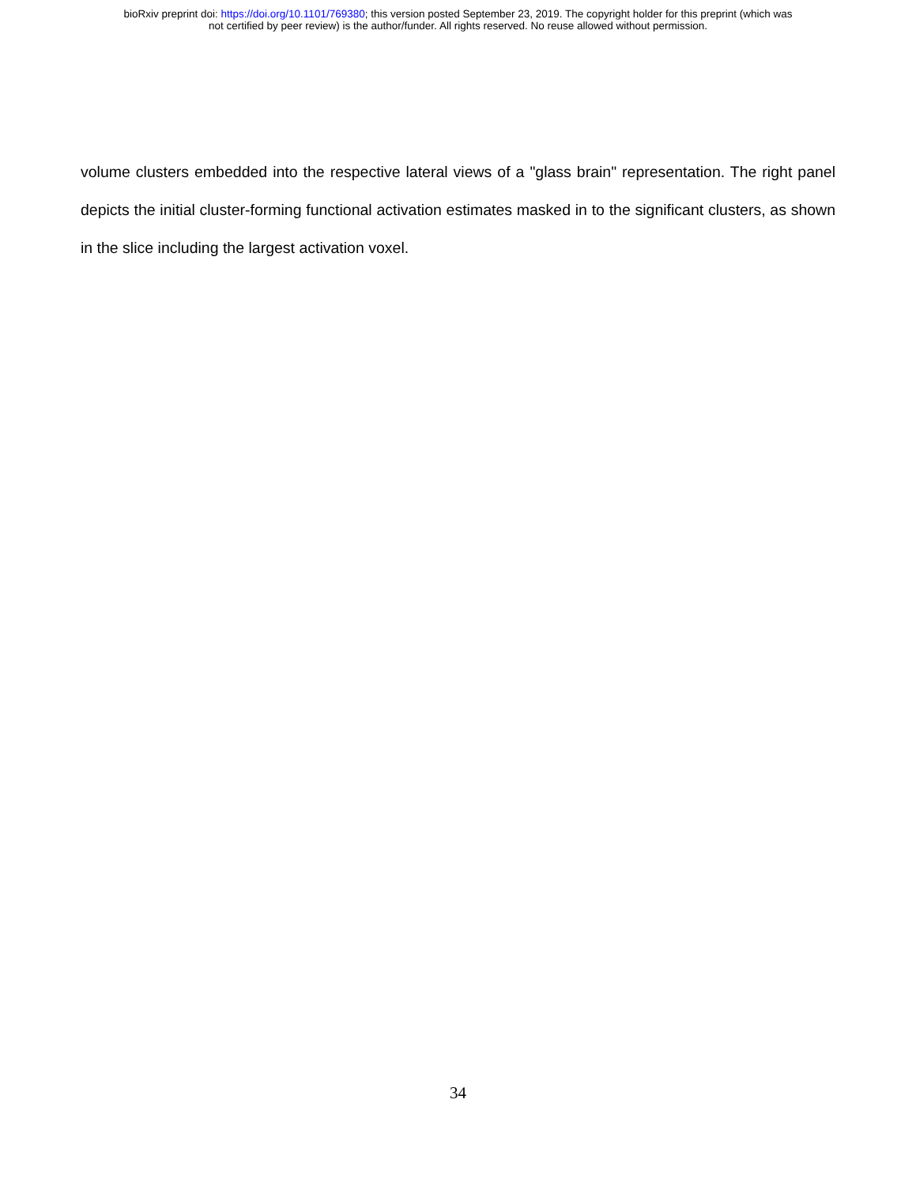bioRxiv preprint doi: https://doi.org/10.1101/769380; this version posted September 23, 2019. The copyright holder for this preprint (which was
not certified by peer review) is the author/funder. All rights reserved. No reuse allowed without permission.
volume clusters embedded into the respective lateral views of a "glass brain" representation. The right panel depicts the initial cluster-forming functional activation estimates masked in to the significant clusters, as shown in the slice including the largest activation voxel.
34